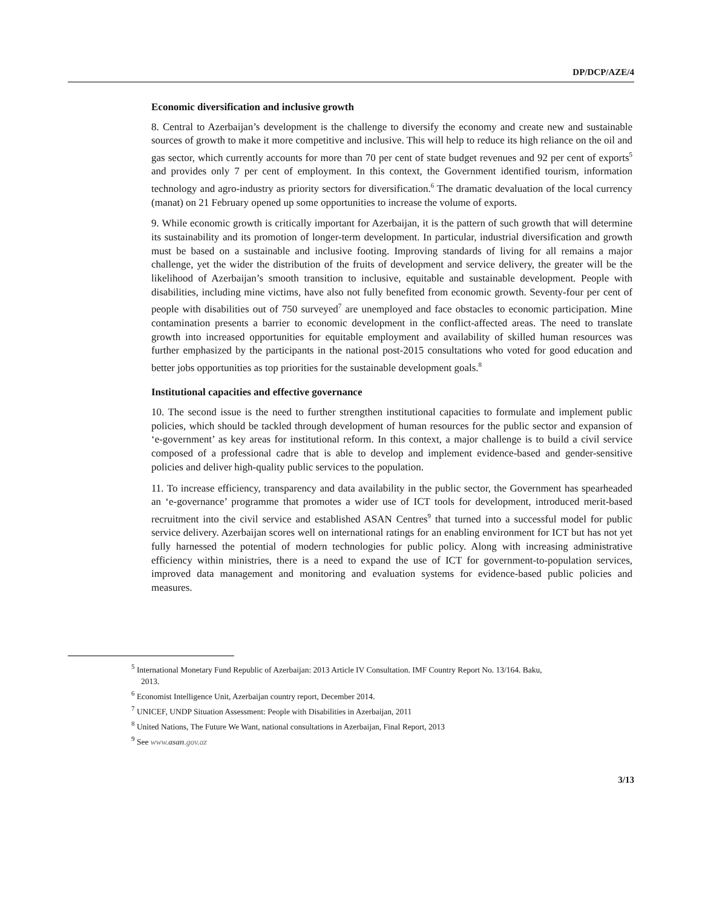DP/DCP/AZE/4
Economic diversification and inclusive growth
8. Central to Azerbaijan’s development is the challenge to diversify the economy and create new and sustainable sources of growth to make it more competitive and inclusive. This will help to reduce its high reliance on the oil and gas sector, which currently accounts for more than 70 per cent of state budget revenues and 92 per cent of exports<sup>5</sup> and provides only 7 per cent of employment. In this context, the Government identified tourism, information technology and agro-industry as priority sectors for diversification.<sup>6</sup> The dramatic devaluation of the local currency (manat) on 21 February opened up some opportunities to increase the volume of exports.
9. While economic growth is critically important for Azerbaijan, it is the pattern of such growth that will determine its sustainability and its promotion of longer-term development. In particular, industrial diversification and growth must be based on a sustainable and inclusive footing. Improving standards of living for all remains a major challenge, yet the wider the distribution of the fruits of development and service delivery, the greater will be the likelihood of Azerbaijan’s smooth transition to inclusive, equitable and sustainable development. People with disabilities, including mine victims, have also not fully benefited from economic growth. Seventy-four per cent of people with disabilities out of 750 surveyed<sup>7</sup> are unemployed and face obstacles to economic participation. Mine contamination presents a barrier to economic development in the conflict-affected areas. The need to translate growth into increased opportunities for equitable employment and availability of skilled human resources was further emphasized by the participants in the national post-2015 consultations who voted for good education and better jobs opportunities as top priorities for the sustainable development goals.<sup>8</sup>
Institutional capacities and effective governance
10. The second issue is the need to further strengthen institutional capacities to formulate and implement public policies, which should be tackled through development of human resources for the public sector and expansion of ‘e-government’ as key areas for institutional reform. In this context, a major challenge is to build a civil service composed of a professional cadre that is able to develop and implement evidence-based and gender-sensitive policies and deliver high-quality public services to the population.
11. To increase efficiency, transparency and data availability in the public sector, the Government has spearheaded an ‘e-governance’ programme that promotes a wider use of ICT tools for development, introduced merit-based recruitment into the civil service and established ASAN Centres<sup>9</sup> that turned into a successful model for public service delivery. Azerbaijan scores well on international ratings for an enabling environment for ICT but has not yet fully harnessed the potential of modern technologies for public policy. Along with increasing administrative efficiency within ministries, there is a need to expand the use of ICT for government-to-population services, improved data management and monitoring and evaluation systems for evidence-based public policies and measures.
<sup>5</sup> International Monetary Fund Republic of Azerbaijan: 2013 Article IV Consultation. IMF Country Report No. 13/164. Baku, 2013.
<sup>6</sup> Economist Intelligence Unit, Azerbaijan country report, December 2014.
<sup>7</sup> UNICEF, UNDP Situation Assessment: People with Disabilities in Azerbaijan, 2011
<sup>8</sup> United Nations, The Future We Want, national consultations in Azerbaijan, Final Report, 2013
<sup>9</sup> See www.asan.gov.az
3/13